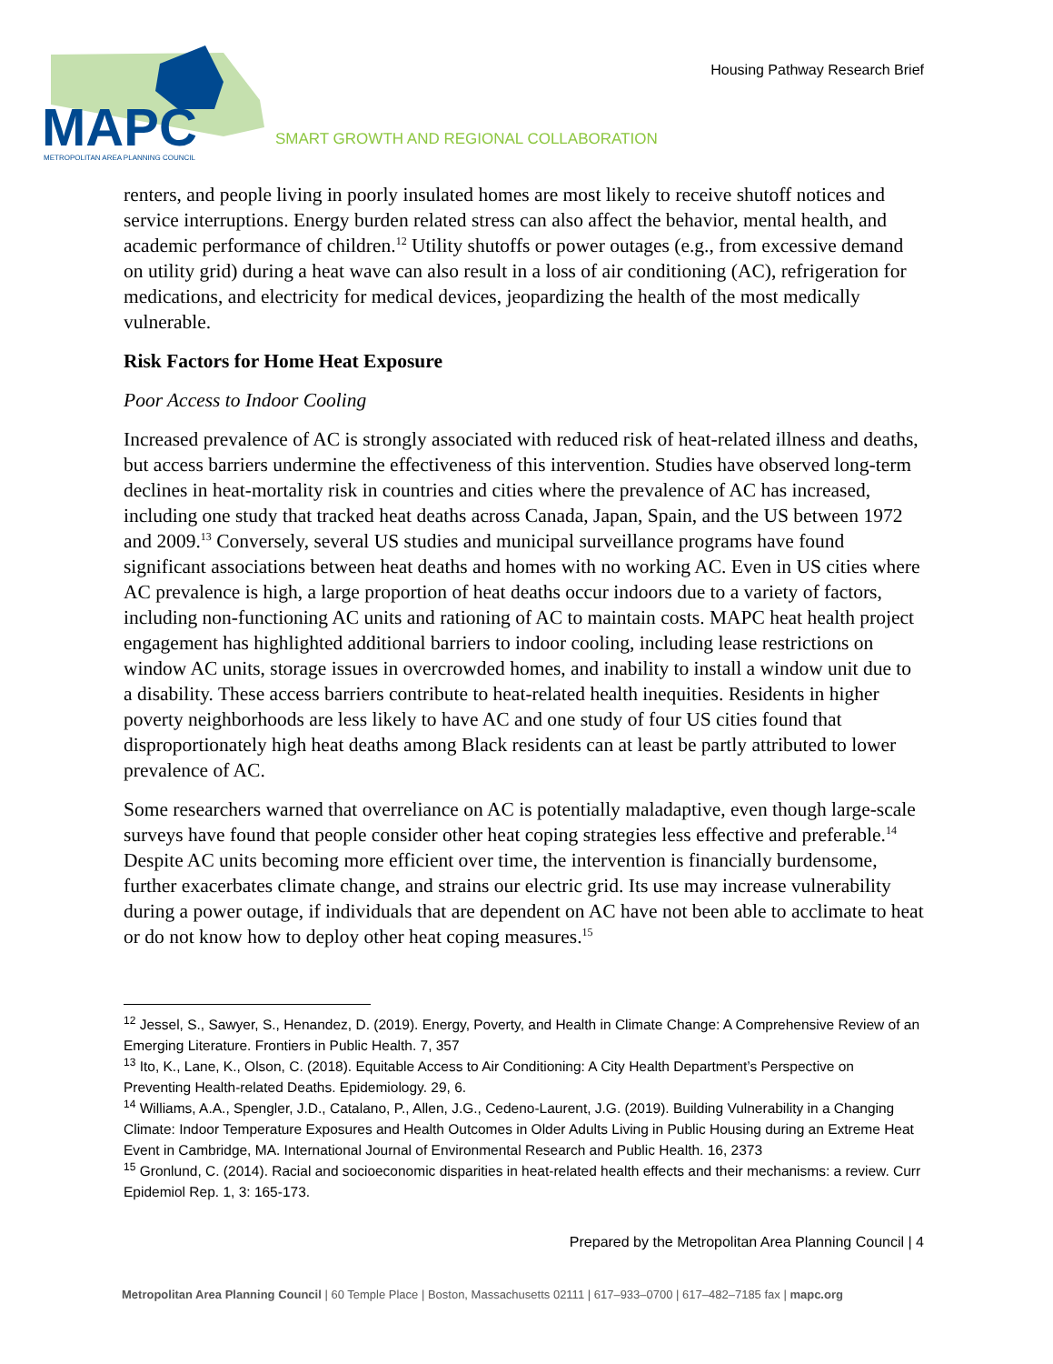MAPC
METROPOLITAN AREA PLANNING COUNCIL
Housing Pathway Research Brief
SMART GROWTH AND REGIONAL COLLABORATION
renters, and people living in poorly insulated homes are most likely to receive shutoff notices and service interruptions. Energy burden related stress can also affect the behavior, mental health, and academic performance of children.<sup>12</sup> Utility shutoffs or power outages (e.g., from excessive demand on utility grid) during a heat wave can also result in a loss of air conditioning (AC), refrigeration for medications, and electricity for medical devices, jeopardizing the health of the most medically vulnerable.
Risk Factors for Home Heat Exposure
Poor Access to Indoor Cooling
Increased prevalence of AC is strongly associated with reduced risk of heat-related illness and deaths, but access barriers undermine the effectiveness of this intervention. Studies have observed long-term declines in heat-mortality risk in countries and cities where the prevalence of AC has increased, including one study that tracked heat deaths across Canada, Japan, Spain, and the US between 1972 and 2009.<sup>13</sup> Conversely, several US studies and municipal surveillance programs have found significant associations between heat deaths and homes with no working AC. Even in US cities where AC prevalence is high, a large proportion of heat deaths occur indoors due to a variety of factors, including non-functioning AC units and rationing of AC to maintain costs. MAPC heat health project engagement has highlighted additional barriers to indoor cooling, including lease restrictions on window AC units, storage issues in overcrowded homes, and inability to install a window unit due to a disability. These access barriers contribute to heat-related health inequities. Residents in higher poverty neighborhoods are less likely to have AC and one study of four US cities found that disproportionately high heat deaths among Black residents can at least be partly attributed to lower prevalence of AC.
Some researchers warned that overreliance on AC is potentially maladaptive, even though large-scale surveys have found that people consider other heat coping strategies less effective and preferable.<sup>14</sup> Despite AC units becoming more efficient over time, the intervention is financially burdensome, further exacerbates climate change, and strains our electric grid. Its use may increase vulnerability during a power outage, if individuals that are dependent on AC have not been able to acclimate to heat or do not know how to deploy other heat coping measures.<sup>15</sup>
<sup>12</sup> Jessel, S., Sawyer, S., Henandez, D. (2019). Energy, Poverty, and Health in Climate Change: A Comprehensive Review of an Emerging Literature. Frontiers in Public Health. 7, 357
<sup>13</sup> Ito, K., Lane, K., Olson, C. (2018). Equitable Access to Air Conditioning: A City Health Department’s Perspective on Preventing Health-related Deaths. Epidemiology. 29, 6.
<sup>14</sup> Williams, A.A., Spengler, J.D., Catalano, P., Allen, J.G., Cedeno-Laurent, J.G. (2019). Building Vulnerability in a Changing Climate: Indoor Temperature Exposures and Health Outcomes in Older Adults Living in Public Housing during an Extreme Heat Event in Cambridge, MA. International Journal of Environmental Research and Public Health. 16, 2373
<sup>15</sup> Gronlund, C. (2014). Racial and socioeconomic disparities in heat-related health effects and their mechanisms: a review. Curr Epidemiol Rep. 1, 3: 165-173.
Prepared by the Metropolitan Area Planning Council | 4
Metropolitan Area Planning Council | 60 Temple Place | Boston, Massachusetts 02111 | 617–933–0700 | 617–482–7185 fax | mapc.org